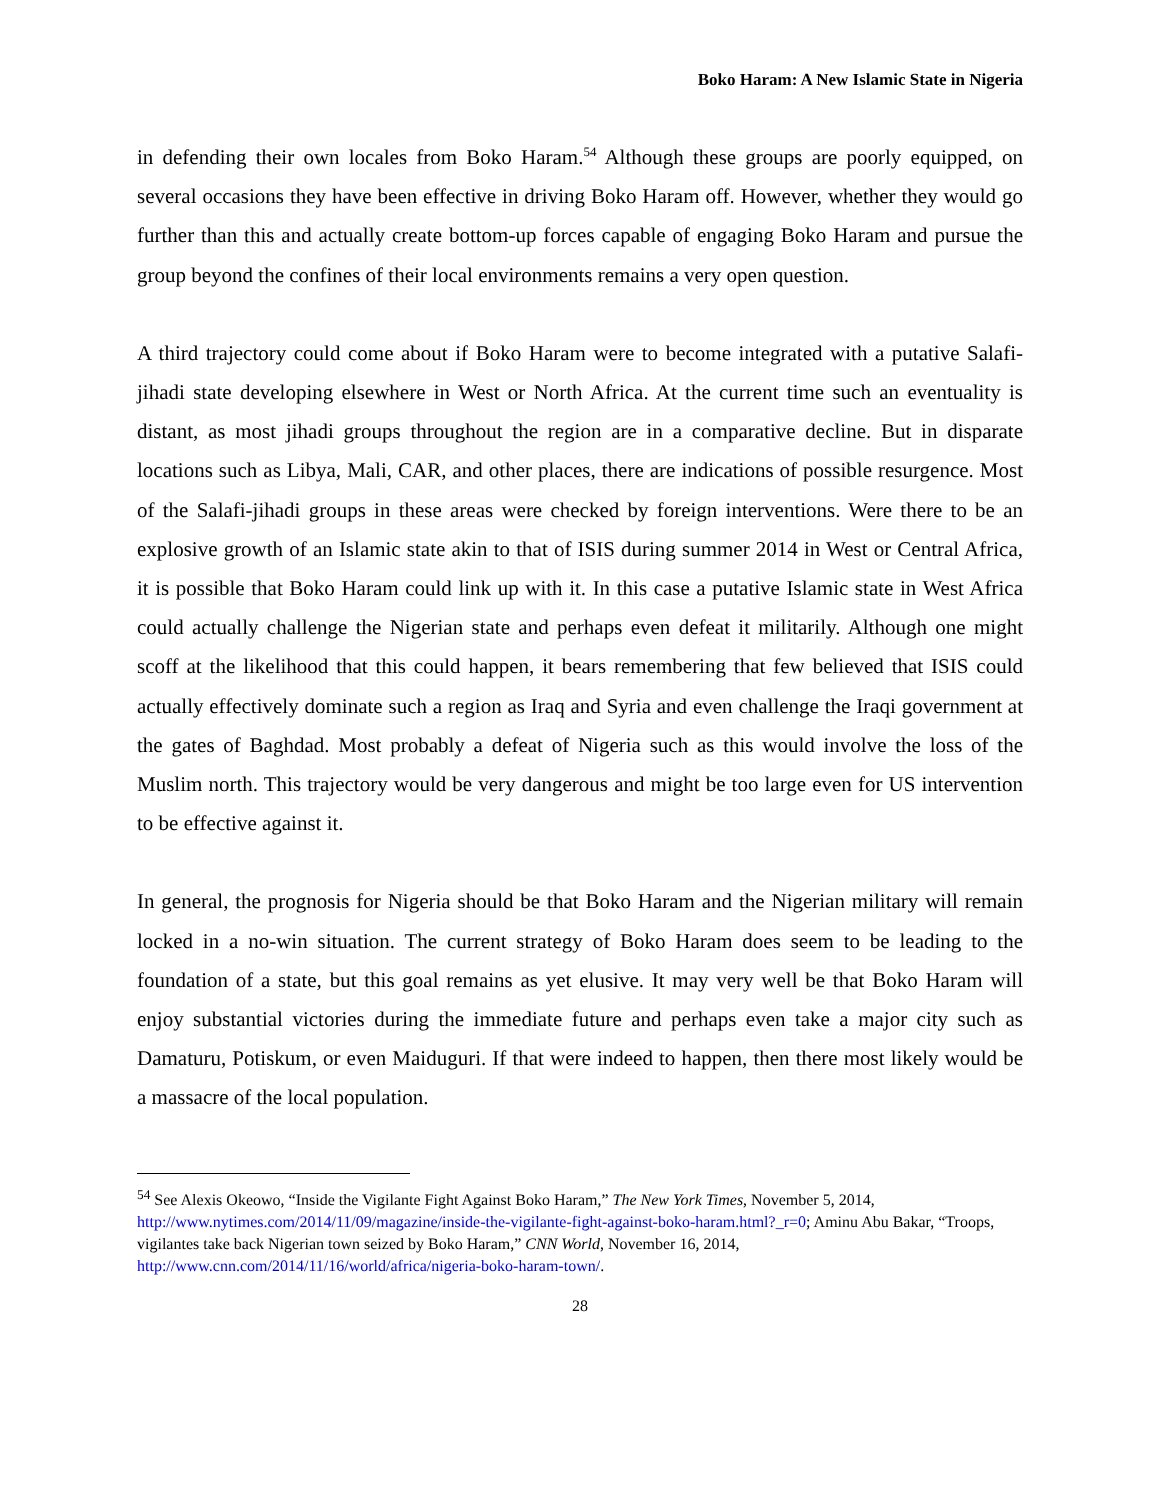Boko Haram: A New Islamic State in Nigeria
in defending their own locales from Boko Haram.<sup>54</sup> Although these groups are poorly equipped, on several occasions they have been effective in driving Boko Haram off. However, whether they would go further than this and actually create bottom-up forces capable of engaging Boko Haram and pursue the group beyond the confines of their local environments remains a very open question.
A third trajectory could come about if Boko Haram were to become integrated with a putative Salafi-jihadi state developing elsewhere in West or North Africa. At the current time such an eventuality is distant, as most jihadi groups throughout the region are in a comparative decline. But in disparate locations such as Libya, Mali, CAR, and other places, there are indications of possible resurgence. Most of the Salafi-jihadi groups in these areas were checked by foreign interventions. Were there to be an explosive growth of an Islamic state akin to that of ISIS during summer 2014 in West or Central Africa, it is possible that Boko Haram could link up with it. In this case a putative Islamic state in West Africa could actually challenge the Nigerian state and perhaps even defeat it militarily. Although one might scoff at the likelihood that this could happen, it bears remembering that few believed that ISIS could actually effectively dominate such a region as Iraq and Syria and even challenge the Iraqi government at the gates of Baghdad. Most probably a defeat of Nigeria such as this would involve the loss of the Muslim north. This trajectory would be very dangerous and might be too large even for US intervention to be effective against it.
In general, the prognosis for Nigeria should be that Boko Haram and the Nigerian military will remain locked in a no-win situation. The current strategy of Boko Haram does seem to be leading to the foundation of a state, but this goal remains as yet elusive. It may very well be that Boko Haram will enjoy substantial victories during the immediate future and perhaps even take a major city such as Damaturu, Potiskum, or even Maiduguri. If that were indeed to happen, then there most likely would be a massacre of the local population.
<sup>54</sup> See Alexis Okeowo, “Inside the Vigilante Fight Against Boko Haram,” The New York Times, November 5, 2014, http://www.nytimes.com/2014/11/09/magazine/inside-the-vigilante-fight-against-boko-haram.html?_r=0; Aminu Abu Bakar, “Troops, vigilantes take back Nigerian town seized by Boko Haram,” CNN World, November 16, 2014, http://www.cnn.com/2014/11/16/world/africa/nigeria-boko-haram-town/.
28